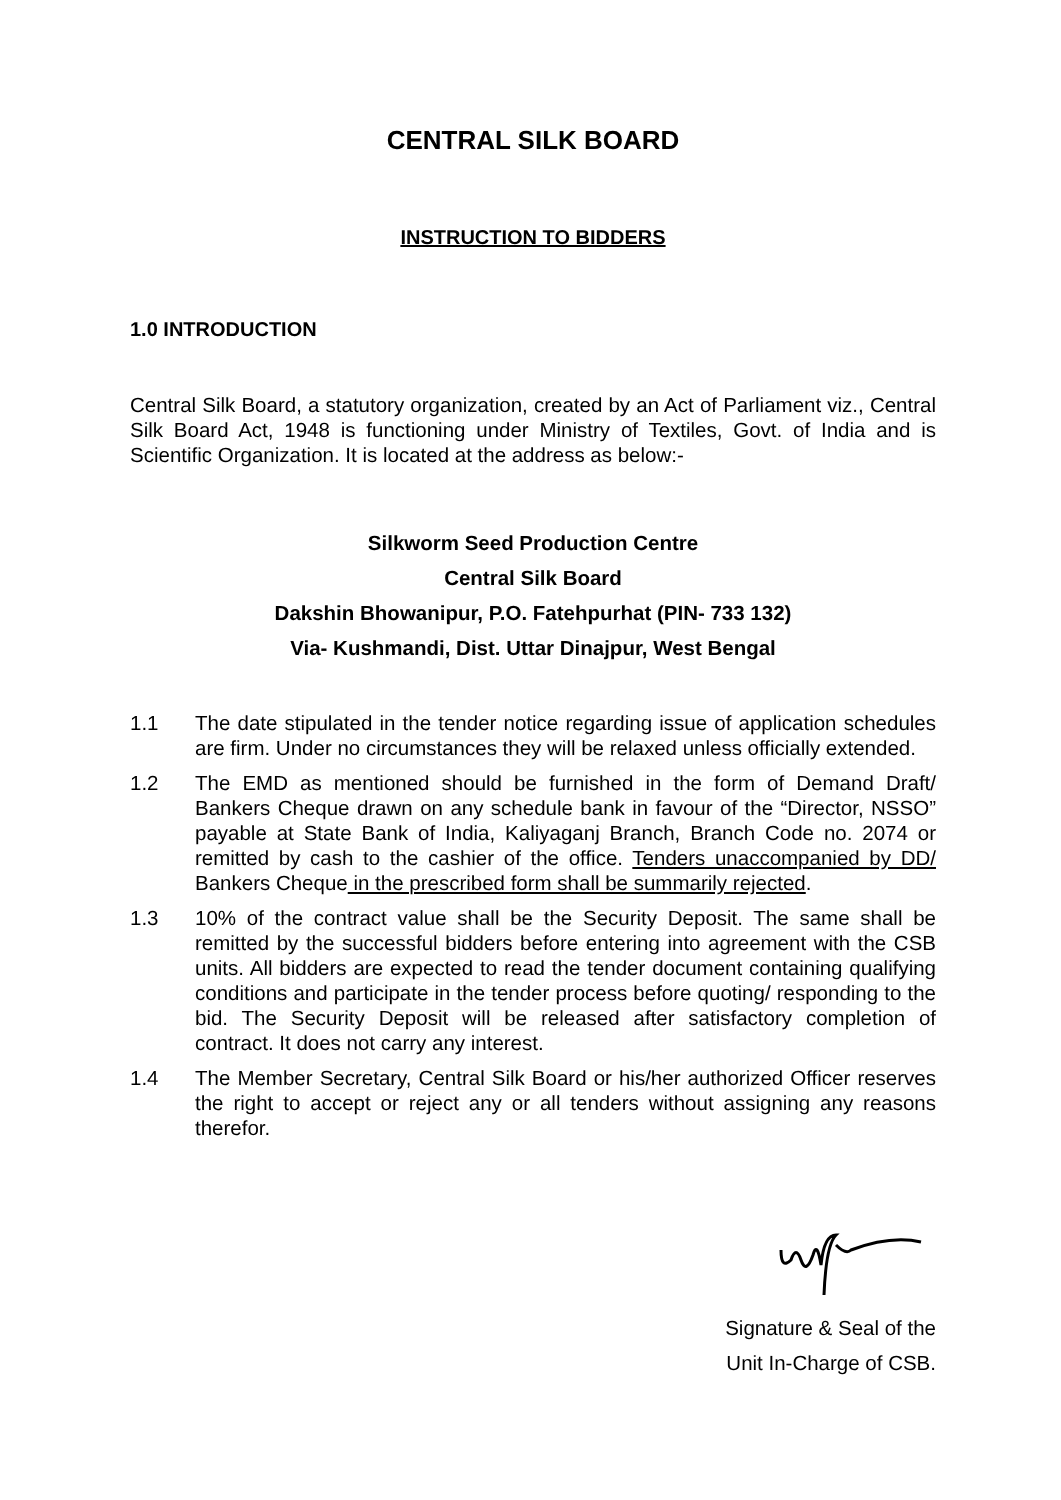CENTRAL SILK BOARD
INSTRUCTION TO BIDDERS
1.0 INTRODUCTION
Central Silk Board, a statutory organization, created by an Act of Parliament viz., Central Silk Board Act, 1948 is functioning under Ministry of Textiles, Govt. of India and is Scientific Organization. It is located at the address as below:-
Silkworm Seed Production Centre
Central Silk Board
Dakshin Bhowanipur, P.O. Fatehpurhat (PIN- 733 132)
Via- Kushmandi, Dist. Uttar Dinajpur, West Bengal
1.1 The date stipulated in the tender notice regarding issue of application schedules are firm. Under no circumstances they will be relaxed unless officially extended.
1.2 The EMD as mentioned should be furnished in the form of Demand Draft/ Bankers Cheque drawn on any schedule bank in favour of the “Director, NSSO” payable at State Bank of India, Kaliyaganj Branch, Branch Code no. 2074 or remitted by cash to the cashier of the office. Tenders unaccompanied by DD/ Bankers Cheque in the prescribed form shall be summarily rejected.
1.3 10% of the contract value shall be the Security Deposit. The same shall be remitted by the successful bidders before entering into agreement with the CSB units. All bidders are expected to read the tender document containing qualifying conditions and participate in the tender process before quoting/ responding to the bid. The Security Deposit will be released after satisfactory completion of contract. It does not carry any interest.
1.4 The Member Secretary, Central Silk Board or his/her authorized Officer reserves the right to accept or reject any or all tenders without assigning any reasons therefor.
Signature & Seal of the
Unit In-Charge of CSB.